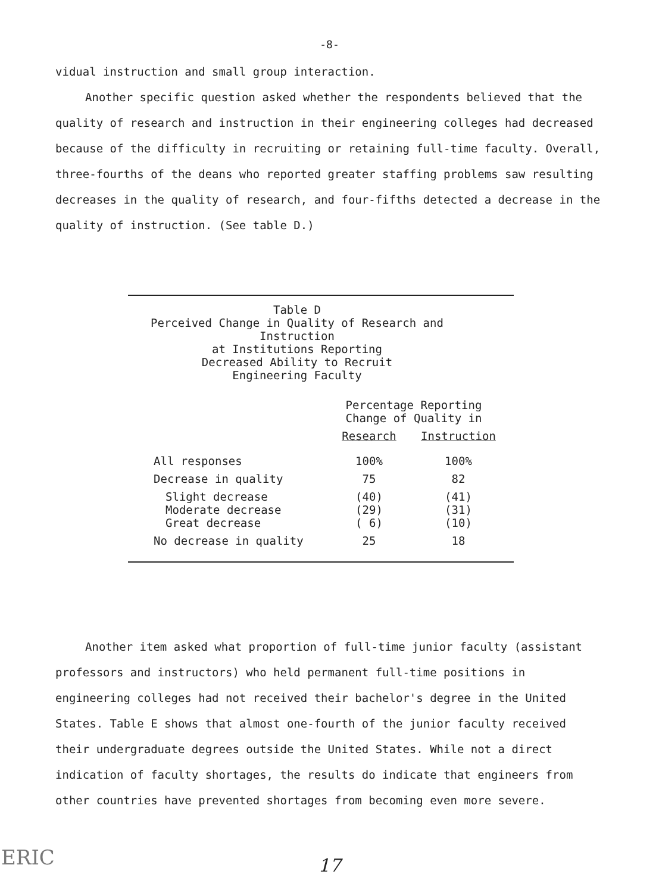-8-
vidual instruction and small group interaction.
Another specific question asked whether the respondents believed that the quality of research and instruction in their engineering colleges had decreased because of the difficulty in recruiting or retaining full-time faculty. Overall, three-fourths of the deans who reported greater staffing problems saw resulting decreases in the quality of research, and four-fifths detected a decrease in the quality of instruction. (See table D.)
Table D
Perceived Change in Quality of Research and Instruction
at Institutions Reporting
Decreased Ability to Recruit
Engineering Faculty
| | Percentage Reporting Change of Quality in | |
| --- | --- | --- |
| | Research | Instruction |
| All responses | 100% | 100% |
| Decrease in quality | 75 | 82 |
| Slight decrease Moderate decrease Great decrease | (40) (29) ( 6) | (41) (31) (10) |
| No decrease in quality | 25 | 18 |
Another item asked what proportion of full-time junior faculty (assistant professors and instructors) who held permanent full-time positions in engineering colleges had not received their bachelor's degree in the United States. Table E shows that almost one-fourth of the junior faculty received their undergraduate degrees outside the United States. While not a direct indication of faculty shortages, the results do indicate that engineers from other countries have prevented shortages from becoming even more severe.
17
ERIC